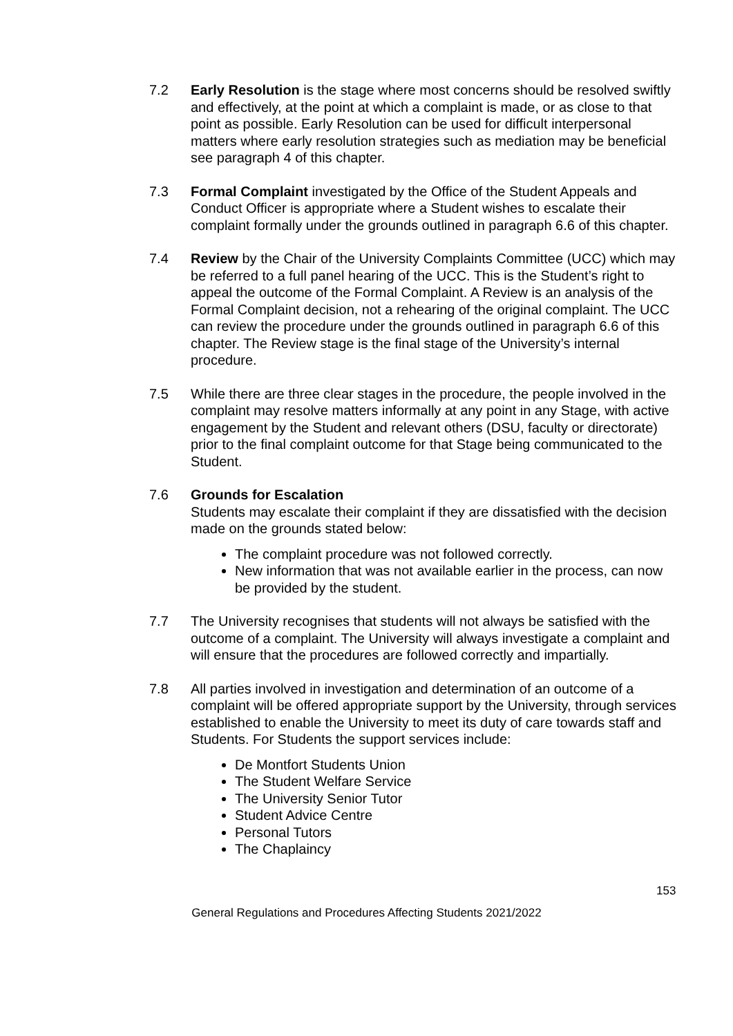7.2 Early Resolution is the stage where most concerns should be resolved swiftly and effectively, at the point at which a complaint is made, or as close to that point as possible. Early Resolution can be used for difficult interpersonal matters where early resolution strategies such as mediation may be beneficial see paragraph 4 of this chapter.
7.3 Formal Complaint investigated by the Office of the Student Appeals and Conduct Officer is appropriate where a Student wishes to escalate their complaint formally under the grounds outlined in paragraph 6.6 of this chapter.
7.4 Review by the Chair of the University Complaints Committee (UCC) which may be referred to a full panel hearing of the UCC. This is the Student’s right to appeal the outcome of the Formal Complaint. A Review is an analysis of the Formal Complaint decision, not a rehearing of the original complaint. The UCC can review the procedure under the grounds outlined in paragraph 6.6 of this chapter. The Review stage is the final stage of the University’s internal procedure.
7.5 While there are three clear stages in the procedure, the people involved in the complaint may resolve matters informally at any point in any Stage, with active engagement by the Student and relevant others (DSU, faculty or directorate) prior to the final complaint outcome for that Stage being communicated to the Student.
7.6 Grounds for Escalation
Students may escalate their complaint if they are dissatisfied with the decision made on the grounds stated below:
The complaint procedure was not followed correctly.
New information that was not available earlier in the process, can now be provided by the student.
7.7 The University recognises that students will not always be satisfied with the outcome of a complaint. The University will always investigate a complaint and will ensure that the procedures are followed correctly and impartially.
7.8 All parties involved in investigation and determination of an outcome of a complaint will be offered appropriate support by the University, through services established to enable the University to meet its duty of care towards staff and Students. For Students the support services include:
De Montfort Students Union
The Student Welfare Service
The University Senior Tutor
Student Advice Centre
Personal Tutors
The Chaplaincy
153
General Regulations and Procedures Affecting Students 2021/2022